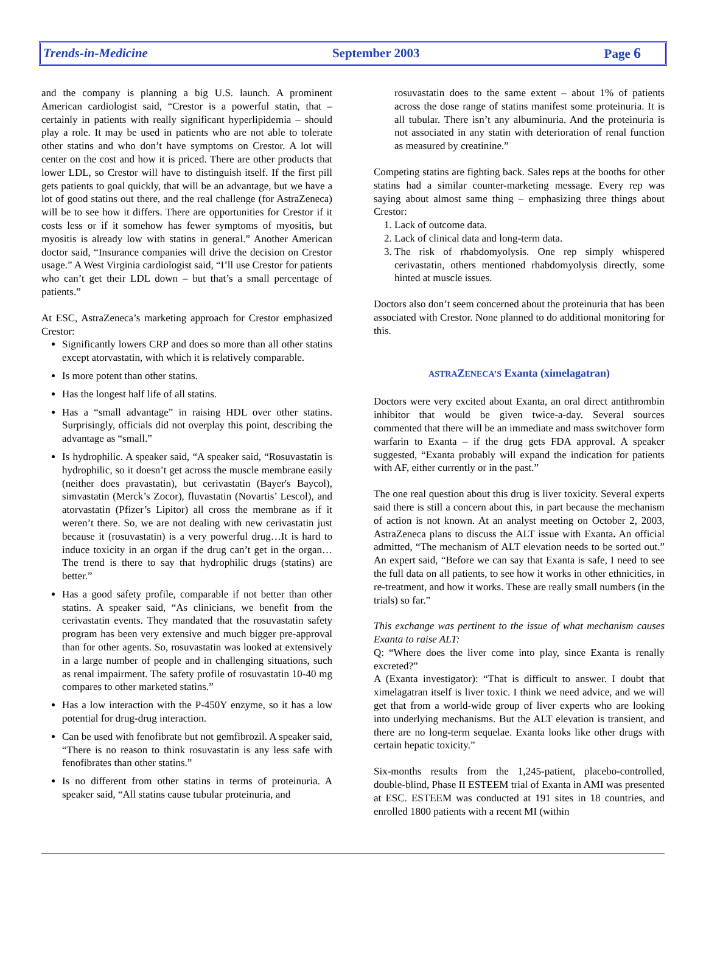Trends-in-Medicine September 2003 Page 6
and the company is planning a big U.S. launch. A prominent American cardiologist said, “Crestor is a powerful statin, that – certainly in patients with really significant hyperlipidemia – should play a role. It may be used in patients who are not able to tolerate other statins and who don’t have symptoms on Crestor. A lot will center on the cost and how it is priced. There are other products that lower LDL, so Crestor will have to distinguish itself. If the first pill gets patients to goal quickly, that will be an advantage, but we have a lot of good statins out there, and the real challenge (for AstraZeneca) will be to see how it differs. There are opportunities for Crestor if it costs less or if it somehow has fewer symptoms of myositis, but myositis is already low with statins in general.” Another American doctor said, “Insurance companies will drive the decision on Crestor usage.” A West Virginia cardiologist said, “I’ll use Crestor for patients who can’t get their LDL down – but that’s a small percentage of patients.”
At ESC, AstraZeneca’s marketing approach for Crestor emphasized Crestor:
Significantly lowers CRP and does so more than all other statins except atorvastatin, with which it is relatively comparable.
Is more potent than other statins.
Has the longest half life of all statins.
Has a “small advantage” in raising HDL over other statins. Surprisingly, officials did not overplay this point, describing the advantage as “small.”
Is hydrophilic. A speaker said, “A speaker said, “Rosuvastatin is hydrophilic, so it doesn’t get across the muscle membrane easily (neither does pravastatin), but cerivastatin (Bayer's Baycol), simvastatin (Merck’s Zocor), fluvastatin (Novartis’ Lescol), and atorvastatin (Pfizer’s Lipitor) all cross the membrane as if it weren’t there. So, we are not dealing with new cerivastatin just because it (rosuvastatin) is a very powerful drug…It is hard to induce toxicity in an organ if the drug can’t get in the organ…The trend is there to say that hydrophilic drugs (statins) are better.”
Has a good safety profile, comparable if not better than other statins. A speaker said, “As clinicians, we benefit from the cerivastatin events. They mandated that the rosuvastatin safety program has been very extensive and much bigger pre-approval than for other agents. So, rosuvastatin was looked at extensively in a large number of people and in challenging situations, such as renal impairment. The safety profile of rosuvastatin 10-40 mg compares to other marketed statins.”
Has a low interaction with the P-450Y enzyme, so it has a low potential for drug-drug interaction.
Can be used with fenofibrate but not gemfibrozil. A speaker said, “There is no reason to think rosuvastatin is any less safe with fenofibrates than other statins.”
Is no different from other statins in terms of proteinuria. A speaker said, “All statins cause tubular proteinuria, and
rosuvastatin does to the same extent – about 1% of patients across the dose range of statins manifest some proteinuria. It is all tubular. There isn’t any albuminuria. And the proteinuria is not associated in any statin with deterioration of renal function as measured by creatinine.”
Competing statins are fighting back. Sales reps at the booths for other statins had a similar counter-marketing message. Every rep was saying about almost same thing – emphasizing three things about Crestor:
1. Lack of outcome data.
2. Lack of clinical data and long-term data.
3. The risk of rhabdomyolysis. One rep simply whispered cerivastatin, others mentioned rhabdomyolysis directly, some hinted at muscle issues.
Doctors also don’t seem concerned about the proteinuria that has been associated with Crestor. None planned to do additional monitoring for this.
ASTRAZENECA’S Exanta (ximelagatran)
Doctors were very excited about Exanta, an oral direct antithrombin inhibitor that would be given twice-a-day. Several sources commented that there will be an immediate and mass switchover form warfarin to Exanta – if the drug gets FDA approval. A speaker suggested, “Exanta probably will expand the indication for patients with AF, either currently or in the past.”
The one real question about this drug is liver toxicity. Several experts said there is still a concern about this, in part because the mechanism of action is not known. At an analyst meeting on October 2, 2003, AstraZeneca plans to discuss the ALT issue with Exanta. An official admitted, “The mechanism of ALT elevation needs to be sorted out.” An expert said, “Before we can say that Exanta is safe, I need to see the full data on all patients, to see how it works in other ethnicities, in re-treatment, and how it works. These are really small numbers (in the trials) so far.”
This exchange was pertinent to the issue of what mechanism causes Exanta to raise ALT:
Q: “Where does the liver come into play, since Exanta is renally excreted?”
A (Exanta investigator): “That is difficult to answer. I doubt that ximelagatran itself is liver toxic. I think we need advice, and we will get that from a world-wide group of liver experts who are looking into underlying mechanisms. But the ALT elevation is transient, and there are no long-term sequelae. Exanta looks like other drugs with certain hepatic toxicity.”
Six-months results from the 1,245-patient, placebo-controlled, double-blind, Phase II ESTEEM trial of Exanta in AMI was presented at ESC. ESTEEM was conducted at 191 sites in 18 countries, and enrolled 1800 patients with a recent MI (within